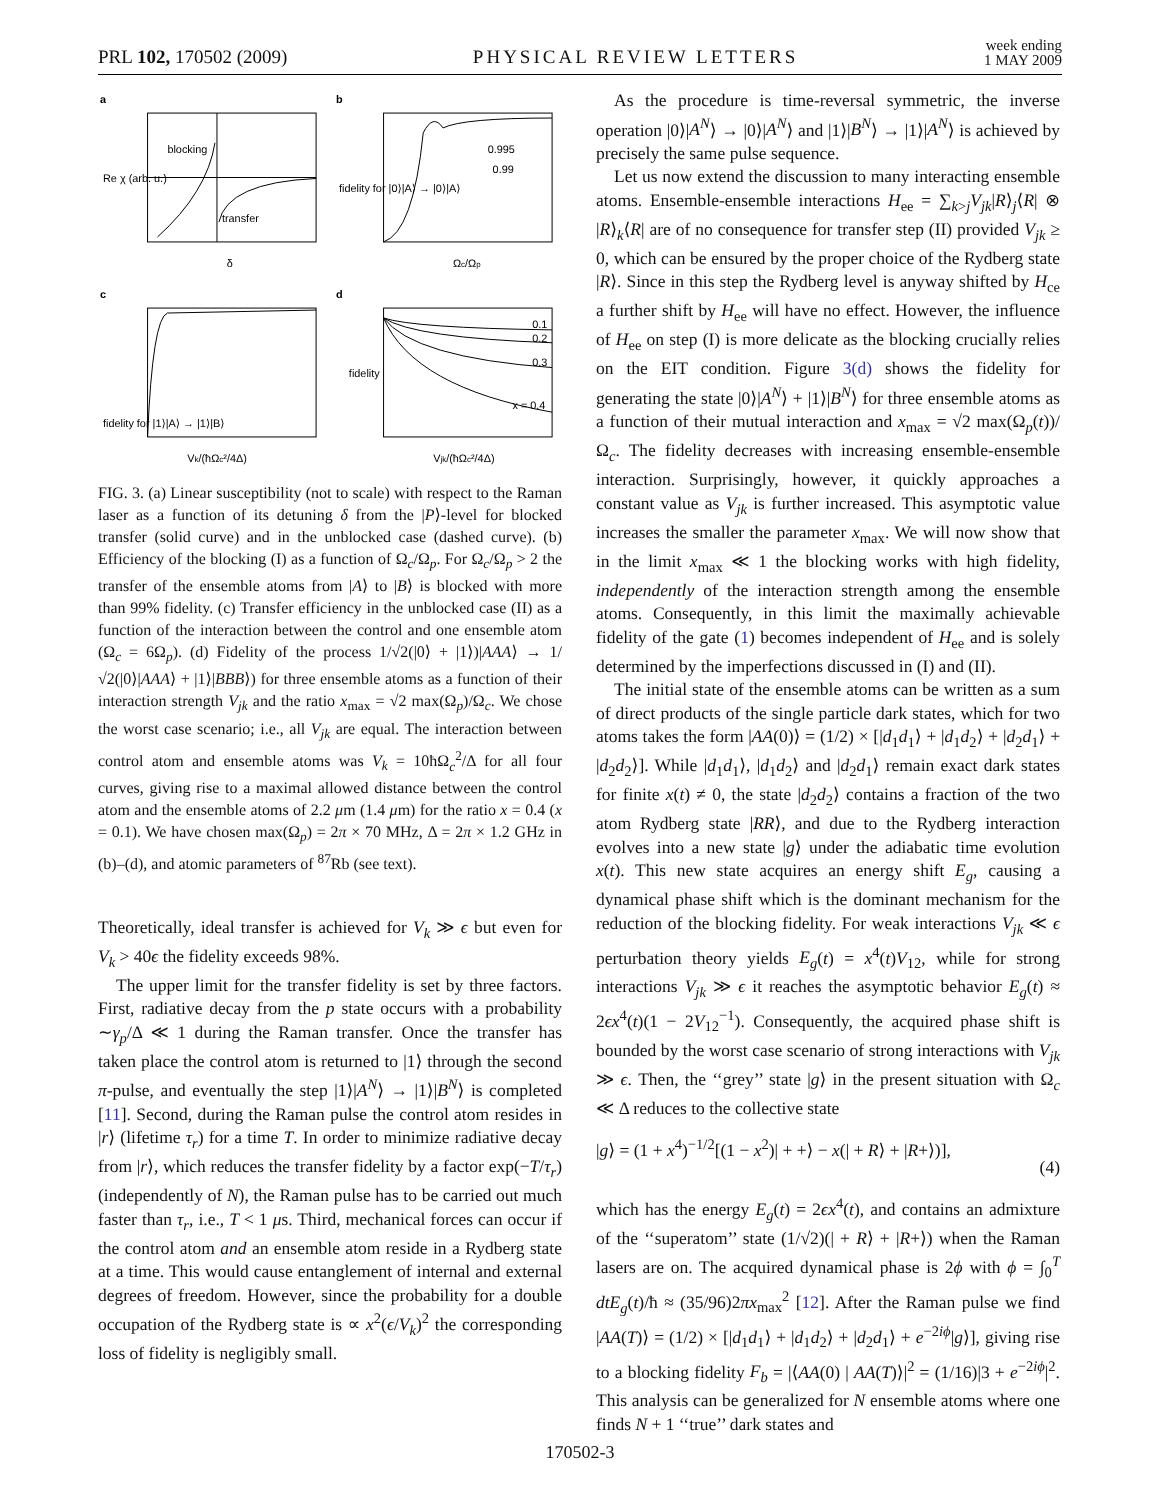PRL 102, 170502 (2009) PHYSICAL REVIEW LETTERS week ending
1 MAY 2009
a
blocking
transfer
Re χ (arb. u.)
δ
b
fidelity for |0⟩|A⟩ → |0⟩|A⟩
Ωc/Ωp
0.995
0.99
c
fidelity for |1⟩|A⟩ → |1⟩|B⟩
Vk/(ħΩc²/4Δ)
d
0.1
0.2
0.3
x = 0.4
fidelity
Vjk/(ħΩc²/4Δ)
FIG. 3. (a) Linear susceptibility (not to scale) with respect to the Raman laser as a function of its detuning δ from the |P⟩-level for blocked transfer (solid curve) and in the unblocked case (dashed curve). (b) Efficiency of the blocking (I) as a function of Ω<sub>c</sub>/Ω<sub>p</sub>. For Ω<sub>c</sub>/Ω<sub>p</sub> > 2 the transfer of the ensemble atoms from |A⟩ to |B⟩ is blocked with more than 99% fidelity. (c) Transfer efficiency in the unblocked case (II) as a function of the interaction between the control and one ensemble atom (Ω<sub>c</sub> = 6Ω<sub>p</sub>). (d) Fidelity of the process 1/√2(|0⟩ + |1⟩)|AAA⟩ → 1/√2(|0⟩|AAA⟩ + |1⟩|BBB⟩) for three ensemble atoms as a function of their interaction strength V<sub>jk</sub> and the ratio x<sub>max</sub> = √2 max(Ω<sub>p</sub>)/Ω<sub>c</sub>. We chose the worst case scenario; i.e., all V<sub>jk</sub> are equal. The interaction between control atom and ensemble atoms was V<sub>k</sub> = 10ħΩ<sub>c</sub><sup>2</sup>/Δ for all four curves, giving rise to a maximal allowed distance between the control atom and the ensemble atoms of 2.2 μm (1.4 μm) for the ratio x = 0.4 (x = 0.1). We have chosen max(Ω<sub>p</sub>) = 2π × 70 MHz, Δ = 2π × 1.2 GHz in (b)–(d), and atomic parameters of <sup>87</sup>Rb (see text).
Theoretically, ideal transfer is achieved for V<sub>k</sub> ≫ ϵ but even for V<sub>k</sub> > 40ϵ the fidelity exceeds 98%.
The upper limit for the transfer fidelity is set by three factors. First, radiative decay from the p state occurs with a probability ∼γ<sub>p</sub>/Δ ≪ 1 during the Raman transfer. Once the transfer has taken place the control atom is returned to |1⟩ through the second π-pulse, and eventually the step |1⟩|A<sup>N</sup>⟩ → |1⟩|B<sup>N</sup>⟩ is completed [11]. Second, during the Raman pulse the control atom resides in |r⟩ (lifetime τ<sub>r</sub>) for a time T. In order to minimize radiative decay from |r⟩, which reduces the transfer fidelity by a factor exp(−T/τ<sub>r</sub>) (independently of N), the Raman pulse has to be carried out much faster than τ<sub>r</sub>, i.e., T < 1 μs. Third, mechanical forces can occur if the control atom and an ensemble atom reside in a Rydberg state at a time. This would cause entanglement of internal and external degrees of freedom. However, since the probability for a double occupation of the Rydberg state is ∝ x<sup>2</sup>(ϵ/V<sub>k</sub>)<sup>2</sup> the corresponding loss of fidelity is negligibly small.
As the procedure is time-reversal symmetric, the inverse operation |0⟩|A<sup>N</sup>⟩ → |0⟩|A<sup>N</sup>⟩ and |1⟩|B<sup>N</sup>⟩ → |1⟩|A<sup>N</sup>⟩ is achieved by precisely the same pulse sequence.
Let us now extend the discussion to many interacting ensemble atoms. Ensemble-ensemble interactions H<sub>ee</sub> = ∑<sub>k>j</sub>V<sub>jk</sub>|R⟩<sub>j</sub>⟨R| ⊗ |R⟩<sub>k</sub>⟨R| are of no consequence for transfer step (II) provided V<sub>jk</sub> ≥ 0, which can be ensured by the proper choice of the Rydberg state |R⟩. Since in this step the Rydberg level is anyway shifted by H<sub>ce</sub> a further shift by H<sub>ee</sub> will have no effect. However, the influence of H<sub>ee</sub> on step (I) is more delicate as the blocking crucially relies on the EIT condition. Figure 3(d) shows the fidelity for generating the state |0⟩|A<sup>N</sup>⟩ + |1⟩|B<sup>N</sup>⟩ for three ensemble atoms as a function of their mutual interaction and x<sub>max</sub> = √2 max(Ω<sub>p</sub>(t))/Ω<sub>c</sub>. The fidelity decreases with increasing ensemble-ensemble interaction. Surprisingly, however, it quickly approaches a constant value as V<sub>jk</sub> is further increased. This asymptotic value increases the smaller the parameter x<sub>max</sub>. We will now show that in the limit x<sub>max</sub> ≪ 1 the blocking works with high fidelity, independently of the interaction strength among the ensemble atoms. Consequently, in this limit the maximally achievable fidelity of the gate (1) becomes independent of H<sub>ee</sub> and is solely determined by the imperfections discussed in (I) and (II).
The initial state of the ensemble atoms can be written as a sum of direct products of the single particle dark states, which for two atoms takes the form |AA(0)⟩ = (1/2) × [|d<sub>1</sub>d<sub>1</sub>⟩ + |d<sub>1</sub>d<sub>2</sub>⟩ + |d<sub>2</sub>d<sub>1</sub>⟩ + |d<sub>2</sub>d<sub>2</sub>⟩]. While |d<sub>1</sub>d<sub>1</sub>⟩, |d<sub>1</sub>d<sub>2</sub>⟩ and |d<sub>2</sub>d<sub>1</sub>⟩ remain exact dark states for finite x(t) ≠ 0, the state |d<sub>2</sub>d<sub>2</sub>⟩ contains a fraction of the two atom Rydberg state |RR⟩, and due to the Rydberg interaction evolves into a new state |g⟩ under the adiabatic time evolution x(t). This new state acquires an energy shift E<sub>g</sub>, causing a dynamical phase shift which is the dominant mechanism for the reduction of the blocking fidelity. For weak interactions V<sub>jk</sub> ≪ ϵ perturbation theory yields E<sub>g</sub>(t) = x<sup>4</sup>(t)V<sub>12</sub>, while for strong interactions V<sub>jk</sub> ≫ ϵ it reaches the asymptotic behavior E<sub>g</sub>(t) ≈ 2ϵx<sup>4</sup>(t)(1 − 2V<sub>12</sub><sup>−1</sup>). Consequently, the acquired phase shift is bounded by the worst case scenario of strong interactions with V<sub>jk</sub> ≫ ϵ. Then, the ‘‘grey’’ state |g⟩ in the present situation with Ω<sub>c</sub> ≪ Δ reduces to the collective state
|g⟩ = (1 + x<sup>4</sup>)<sup>−1/2</sup>[(1 − x<sup>2</sup>)| + +⟩ − x(| + R⟩ + |R+⟩)],
(4)
which has the energy E<sub>g</sub>(t) = 2ϵx<sup>4</sup>(t), and contains an admixture of the ‘‘superatom’’ state (1/√2)(| + R⟩ + |R+⟩) when the Raman lasers are on. The acquired dynamical phase is 2ϕ with ϕ = ∫<sub>0</sub><sup>T</sup> dtE<sub>g</sub>(t)/ħ ≈ (35/96)2πx<sub>max</sub><sup>2</sup> [12]. After the Raman pulse we find |AA(T)⟩ = (1/2) × [|d<sub>1</sub>d<sub>1</sub>⟩ + |d<sub>1</sub>d<sub>2</sub>⟩ + |d<sub>2</sub>d<sub>1</sub>⟩ + e<sup>−2iϕ</sup>|g⟩], giving rise to a blocking fidelity F<sub>b</sub> = |⟨AA(0) | AA(T)⟩|<sup>2</sup> = (1/16)|3 + e<sup>−2iϕ</sup>|<sup>2</sup>. This analysis can be generalized for N ensemble atoms where one finds N + 1 ‘‘true’’ dark states and
170502-3